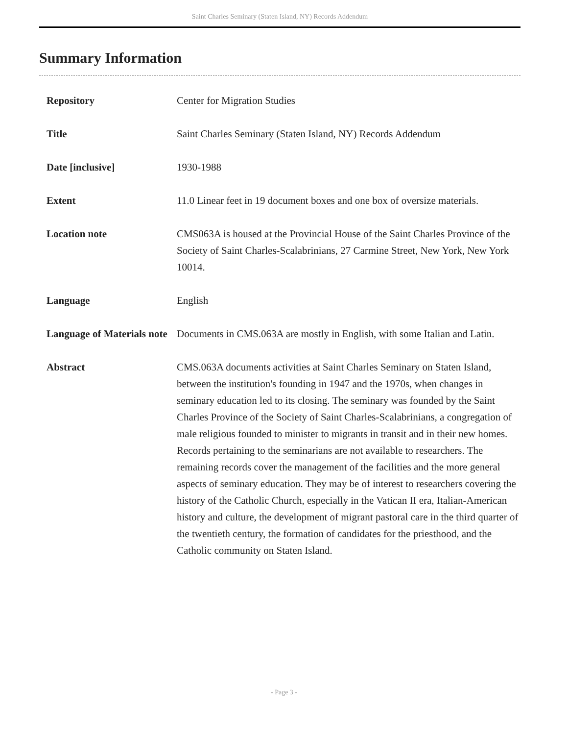Saint Charles Seminary (Staten Island, NY) Records Addendum
Summary Information
| Repository | Center for Migration Studies |
| Title | Saint Charles Seminary (Staten Island, NY) Records Addendum |
| Date [inclusive] | 1930-1988 |
| Extent | 11.0 Linear feet in 19 document boxes and one box of oversize materials. |
| Location note | CMS063A is housed at the Provincial House of the Saint Charles Province of the Society of Saint Charles-Scalabrinians, 27 Carmine Street, New York, New York 10014. |
| Language | English |
| Language of Materials note | Documents in CMS.063A are mostly in English, with some Italian and Latin. |
| Abstract | CMS.063A documents activities at Saint Charles Seminary on Staten Island, between the institution's founding in 1947 and the 1970s, when changes in seminary education led to its closing. The seminary was founded by the Saint Charles Province of the Society of Saint Charles-Scalabrinians, a congregation of male religious founded to minister to migrants in transit and in their new homes. Records pertaining to the seminarians are not available to researchers. The remaining records cover the management of the facilities and the more general aspects of seminary education. They may be of interest to researchers covering the history of the Catholic Church, especially in the Vatican II era, Italian-American history and culture, the development of migrant pastoral care in the third quarter of the twentieth century, the formation of candidates for the priesthood, and the Catholic community on Staten Island. |
- Page 3 -